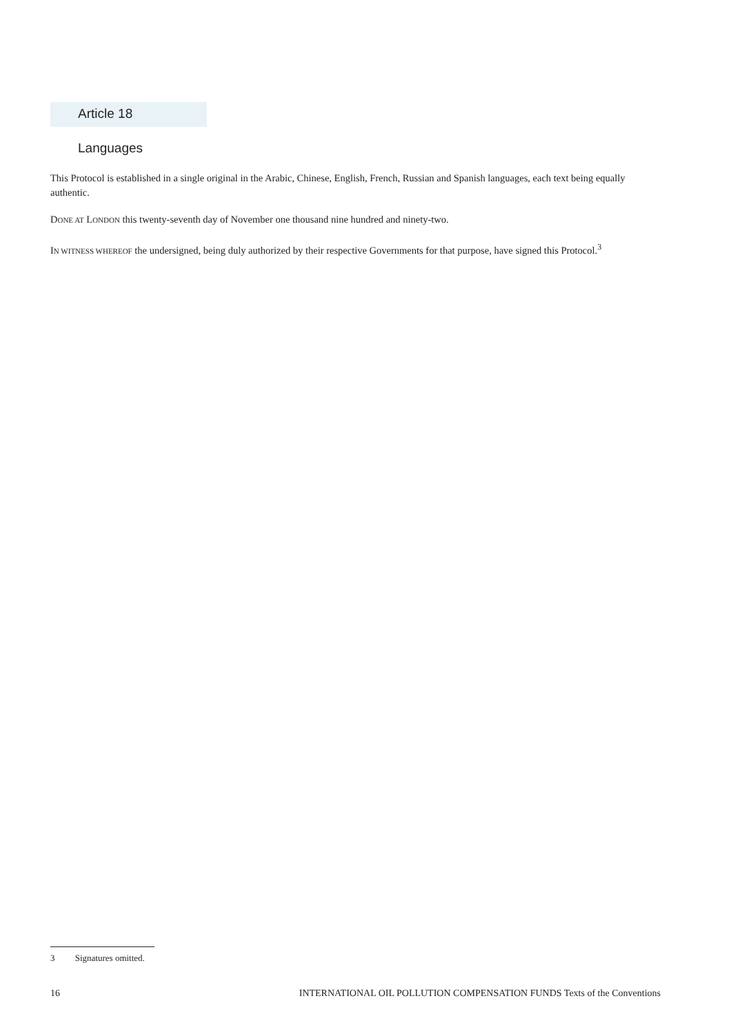Article 18
Languages
This Protocol is established in a single original in the Arabic, Chinese, English, French, Russian and Spanish languages, each text being equally authentic.
DONE AT LONDON this twenty-seventh day of November one thousand nine hundred and ninety-two.
IN WITNESS WHEREOF the undersigned, being duly authorized by their respective Governments for that purpose, have signed this Protocol.<sup>3</sup>
3 Signatures omitted.
16 INTERNATIONAL OIL POLLUTION COMPENSATION FUNDS Texts of the Conventions